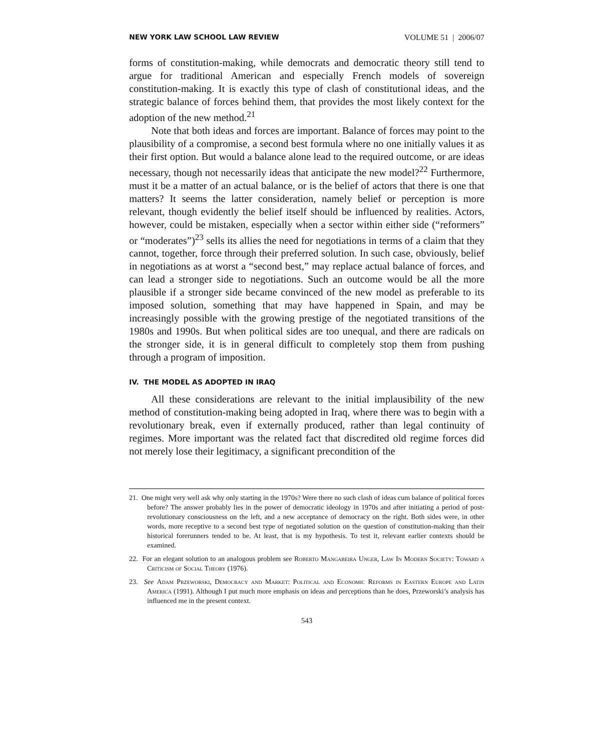NEW YORK LAW SCHOOL LAW REVIEW VOLUME 51 | 2006/07
forms of constitution-making, while democrats and democratic theory still tend to argue for traditional American and especially French models of sovereign constitution-making. It is exactly this type of clash of constitutional ideas, and the strategic balance of forces behind them, that provides the most likely context for the adoption of the new method.<sup>21</sup>
Note that both ideas and forces are important. Balance of forces may point to the plausibility of a compromise, a second best formula where no one initially values it as their first option. But would a balance alone lead to the required outcome, or are ideas necessary, though not necessarily ideas that anticipate the new model?<sup>22</sup> Furthermore, must it be a matter of an actual balance, or is the belief of actors that there is one that matters? It seems the latter consideration, namely belief or perception is more relevant, though evidently the belief itself should be influenced by realities. Actors, however, could be mistaken, especially when a sector within either side (“reformers” or “moderates”)<sup>23</sup> sells its allies the need for negotiations in terms of a claim that they cannot, together, force through their preferred solution. In such case, obviously, belief in negotiations as at worst a “second best,” may replace actual balance of forces, and can lead a stronger side to negotiations. Such an outcome would be all the more plausible if a stronger side became convinced of the new model as preferable to its imposed solution, something that may have happened in Spain, and may be increasingly possible with the growing prestige of the negotiated transitions of the 1980s and 1990s. But when political sides are too unequal, and there are radicals on the stronger side, it is in general difficult to completely stop them from pushing through a program of imposition.
IV. THE MODEL AS ADOPTED IN IRAQ
All these considerations are relevant to the initial implausibility of the new method of constitution-making being adopted in Iraq, where there was to begin with a revolutionary break, even if externally produced, rather than legal continuity of regimes. More important was the related fact that discredited old regime forces did not merely lose their legitimacy, a significant precondition of the
21. One might very well ask why only starting in the 1970s? Were there no such clash of ideas cum balance of political forces before? The answer probably lies in the power of democratic ideology in 1970s and after initiating a period of post-revolutionary consciousness on the left, and a new acceptance of democracy on the right. Both sides were, in other words, more receptive to a second best type of negotiated solution on the question of constitution-making than their historical forerunners tended to be. At least, that is my hypothesis. To test it, relevant earlier contexts should be examined.
22. For an elegant solution to an analogous problem see Roberto Mangabeira Unger, Law In Modern Society: Toward a Criticism of Social Theory (1976).
23. See Adam Przeworski, Democracy and Market: Political and Economic Reforms in Eastern Europe and Latin America (1991). Although I put much more emphasis on ideas and perceptions than he does, Przeworski’s analysis has influenced me in the present context.
543